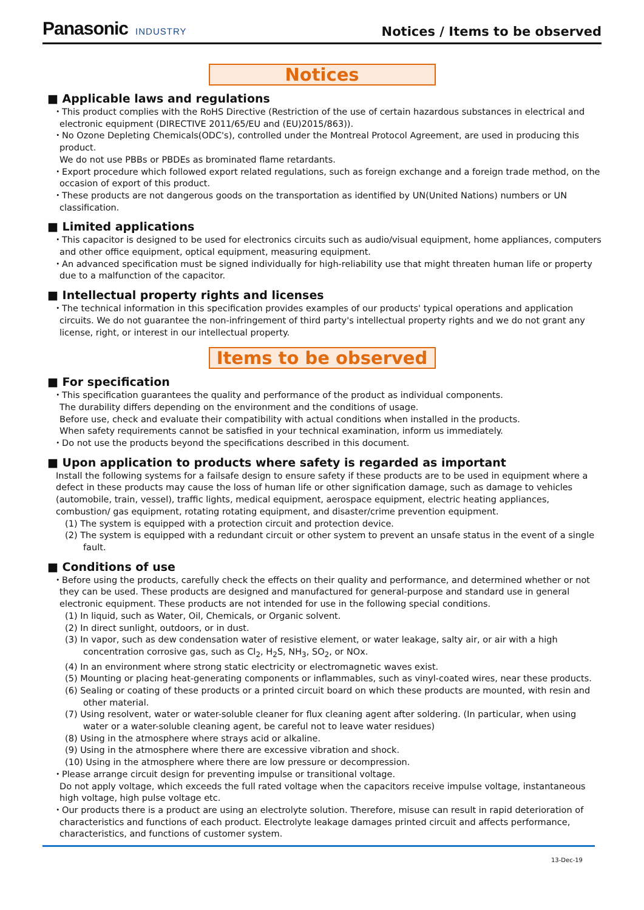Panasonic INDUSTRY
Notices / Items to be observed
Notices
■ Applicable laws and regulations
・This product complies with the RoHS Directive (Restriction of the use of certain hazardous substances in electrical and electronic equipment (DIRECTIVE 2011/65/EU and (EU)2015/863)).
・No Ozone Depleting Chemicals(ODC's), controlled under the Montreal Protocol Agreement, are used in producing this product.
We do not use PBBs or PBDEs as brominated flame retardants.
・Export procedure which followed export related regulations, such as foreign exchange and a foreign trade method, on the occasion of export of this product.
・These products are not dangerous goods on the transportation as identified by UN(United Nations) numbers or UN classification.
■ Limited applications
・This capacitor is designed to be used for electronics circuits such as audio/visual equipment, home appliances, computers and other office equipment, optical equipment, measuring equipment.
・An advanced specification must be signed individually for high-reliability use that might threaten human life or property due to a malfunction of the capacitor.
■ Intellectual property rights and licenses
・The technical information in this specification provides examples of our products' typical operations and application circuits. We do not guarantee the non-infringement of third party's intellectual property rights and we do not grant any license, right, or interest in our intellectual property.
Items to be observed
■ For specification
・This specification guarantees the quality and performance of the product as individual components.
The durability differs depending on the environment and the conditions of usage.
Before use, check and evaluate their compatibility with actual conditions when installed in the products.
When safety requirements cannot be satisfied in your technical examination, inform us immediately.
・Do not use the products beyond the specifications described in this document.
■ Upon application to products where safety is regarded as important
Install the following systems for a failsafe design to ensure safety if these products are to be used in equipment where a defect in these products may cause the loss of human life or other signification damage, such as damage to vehicles (automobile, train, vessel), traffic lights, medical equipment, aerospace equipment, electric heating appliances, combustion/ gas equipment, rotating rotating equipment, and disaster/crime prevention equipment.
(1) The system is equipped with a protection circuit and protection device.
(2) The system is equipped with a redundant circuit or other system to prevent an unsafe status in the event of a single fault.
■ Conditions of use
・Before using the products, carefully check the effects on their quality and performance, and determined whether or not they can be used. These products are designed and manufactured for general-purpose and standard use in general electronic equipment. These products are not intended for use in the following special conditions.
(1) In liquid, such as Water, Oil, Chemicals, or Organic solvent.
(2) In direct sunlight, outdoors, or in dust.
(3) In vapor, such as dew condensation water of resistive element, or water leakage, salty air, or air with a high concentration corrosive gas, such as Cl<sub>2</sub>, H<sub>2</sub>S, NH<sub>3</sub>, SO<sub>2</sub>, or NOx.
(4) In an environment where strong static electricity or electromagnetic waves exist.
(5) Mounting or placing heat-generating components or inflammables, such as vinyl-coated wires, near these products.
(6) Sealing or coating of these products or a printed circuit board on which these products are mounted, with resin and other material.
(7) Using resolvent, water or water-soluble cleaner for flux cleaning agent after soldering. (In particular, when using water or a water-soluble cleaning agent, be careful not to leave water residues)
(8) Using in the atmosphere where strays acid or alkaline.
(9) Using in the atmosphere where there are excessive vibration and shock.
(10) Using in the atmosphere where there are low pressure or decompression.
・Please arrange circuit design for preventing impulse or transitional voltage.
Do not apply voltage, which exceeds the full rated voltage when the capacitors receive impulse voltage, instantaneous high voltage, high pulse voltage etc.
・Our products there is a product are using an electrolyte solution. Therefore, misuse can result in rapid deterioration of characteristics and functions of each product. Electrolyte leakage damages printed circuit and affects performance, characteristics, and functions of customer system.
13-Dec-19